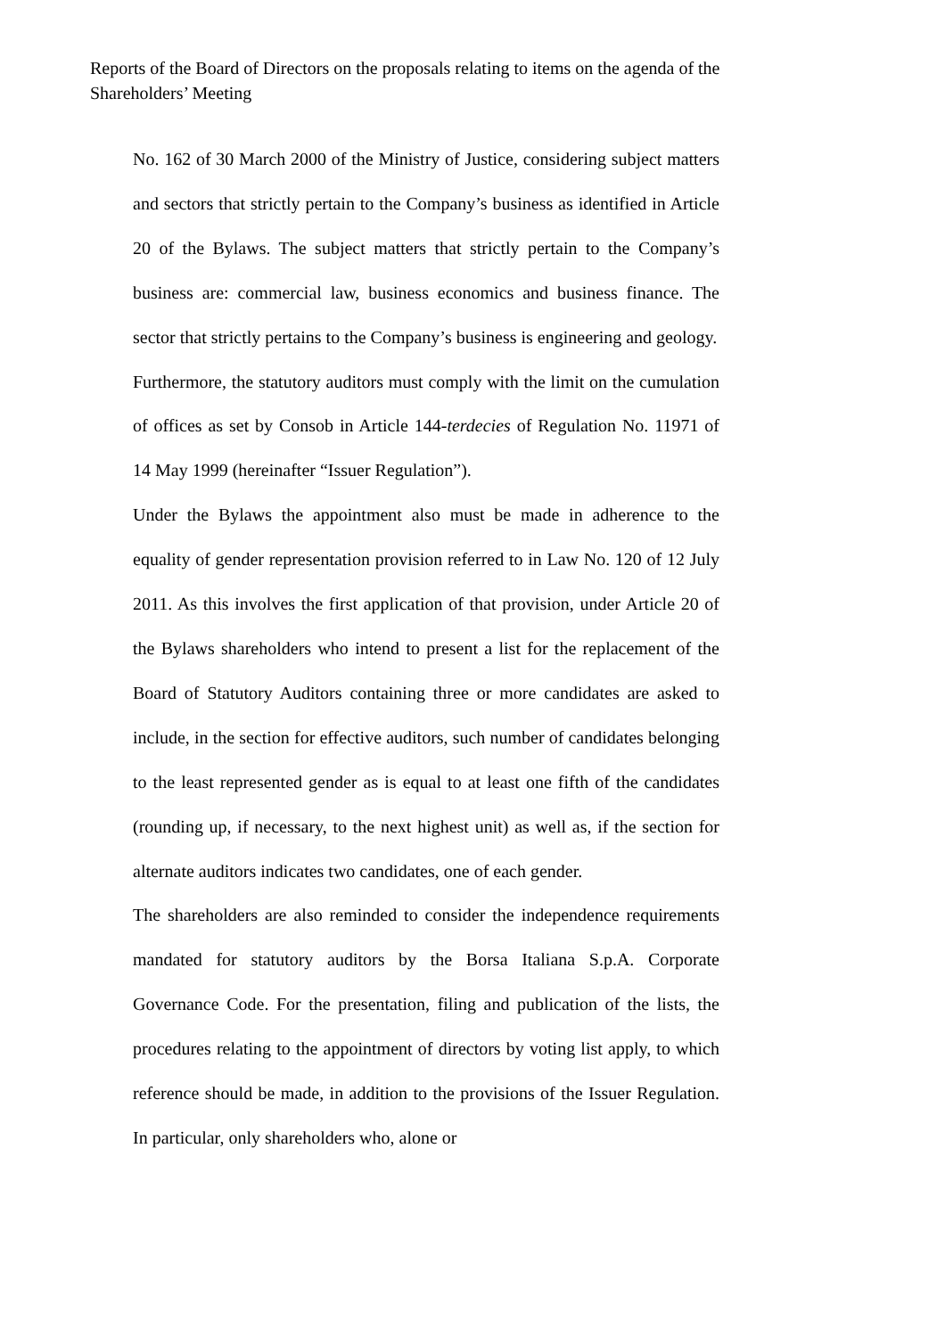Reports of the Board of Directors on the proposals relating to items on the agenda of the Shareholders’ Meeting
No. 162 of 30 March 2000 of the Ministry of Justice, considering subject matters and sectors that strictly pertain to the Company’s business as identified in Article 20 of the Bylaws. The subject matters that strictly pertain to the Company’s business are: commercial law, business economics and business finance. The sector that strictly pertains to the Company’s business is engineering and geology.
Furthermore, the statutory auditors must comply with the limit on the cumulation of offices as set by Consob in Article 144-terdecies of Regulation No. 11971 of 14 May 1999 (hereinafter “Issuer Regulation”).
Under the Bylaws the appointment also must be made in adherence to the equality of gender representation provision referred to in Law No. 120 of 12 July 2011. As this involves the first application of that provision, under Article 20 of the Bylaws shareholders who intend to present a list for the replacement of the Board of Statutory Auditors containing three or more candidates are asked to include, in the section for effective auditors, such number of candidates belonging to the least represented gender as is equal to at least one fifth of the candidates (rounding up, if necessary, to the next highest unit) as well as, if the section for alternate auditors indicates two candidates, one of each gender.
The shareholders are also reminded to consider the independence requirements mandated for statutory auditors by the Borsa Italiana S.p.A. Corporate Governance Code. For the presentation, filing and publication of the lists, the procedures relating to the appointment of directors by voting list apply, to which reference should be made, in addition to the provisions of the Issuer Regulation. In particular, only shareholders who, alone or